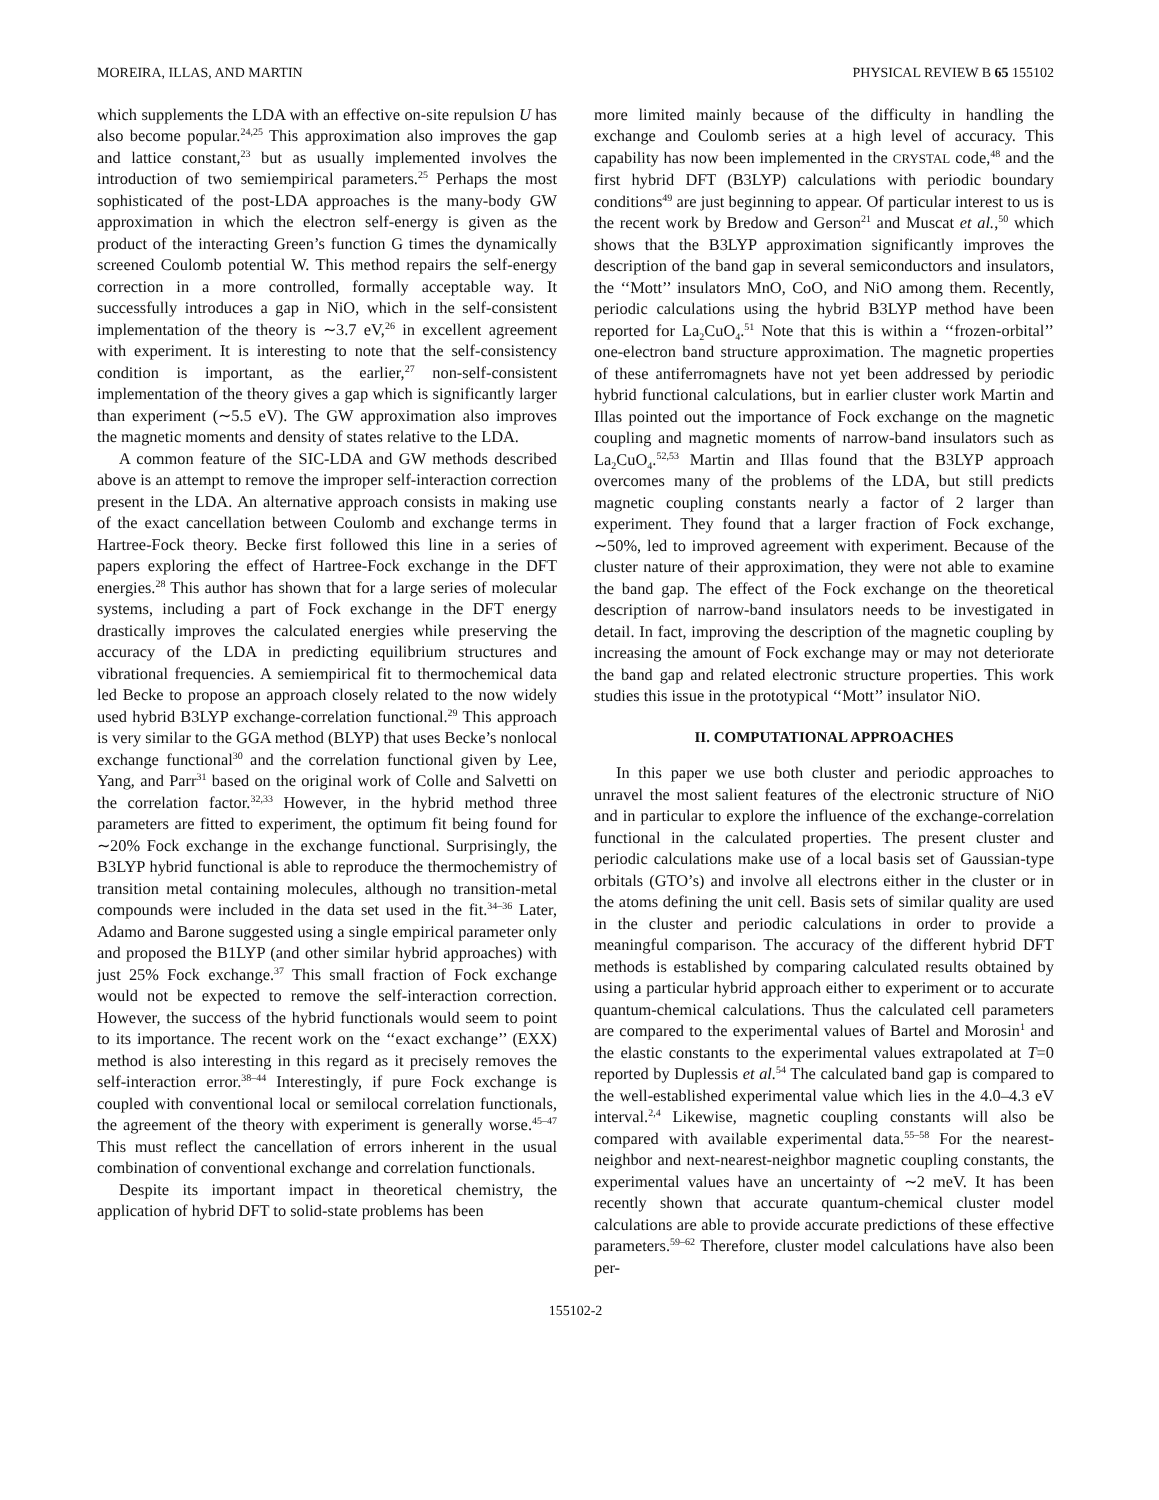MOREIRA, ILLAS, AND MARTIN PHYSICAL REVIEW B 65 155102
which supplements the LDA with an effective on-site repulsion U has also become popular.<sup>24,25</sup> This approximation also improves the gap and lattice constant,<sup>23</sup> but as usually implemented involves the introduction of two semiempirical parameters.<sup>25</sup> Perhaps the most sophisticated of the post-LDA approaches is the many-body GW approximation in which the electron self-energy is given as the product of the interacting Green’s function G times the dynamically screened Coulomb potential W. This method repairs the self-energy correction in a more controlled, formally acceptable way. It successfully introduces a gap in NiO, which in the self-consistent implementation of the theory is ∼3.7 eV,<sup>26</sup> in excellent agreement with experiment. It is interesting to note that the self-consistency condition is important, as the earlier,<sup>27</sup> non-self-consistent implementation of the theory gives a gap which is significantly larger than experiment (∼5.5 eV). The GW approximation also improves the magnetic moments and density of states relative to the LDA.
A common feature of the SIC-LDA and GW methods described above is an attempt to remove the improper self-interaction correction present in the LDA. An alternative approach consists in making use of the exact cancellation between Coulomb and exchange terms in Hartree-Fock theory. Becke first followed this line in a series of papers exploring the effect of Hartree-Fock exchange in the DFT energies.<sup>28</sup> This author has shown that for a large series of molecular systems, including a part of Fock exchange in the DFT energy drastically improves the calculated energies while preserving the accuracy of the LDA in predicting equilibrium structures and vibrational frequencies. A semiempirical fit to thermochemical data led Becke to propose an approach closely related to the now widely used hybrid B3LYP exchange-correlation functional.<sup>29</sup> This approach is very similar to the GGA method (BLYP) that uses Becke’s nonlocal exchange functional<sup>30</sup> and the correlation functional given by Lee, Yang, and Parr<sup>31</sup> based on the original work of Colle and Salvetti on the correlation factor.<sup>32,33</sup> However, in the hybrid method three parameters are fitted to experiment, the optimum fit being found for ∼20% Fock exchange in the exchange functional. Surprisingly, the B3LYP hybrid functional is able to reproduce the thermochemistry of transition metal containing molecules, although no transition-metal compounds were included in the data set used in the fit.<sup>34–36</sup> Later, Adamo and Barone suggested using a single empirical parameter only and proposed the B1LYP (and other similar hybrid approaches) with just 25% Fock exchange.<sup>37</sup> This small fraction of Fock exchange would not be expected to remove the self-interaction correction. However, the success of the hybrid functionals would seem to point to its importance. The recent work on the ‘‘exact exchange’’ (EXX) method is also interesting in this regard as it precisely removes the self-interaction error.<sup>38–44</sup> Interestingly, if pure Fock exchange is coupled with conventional local or semilocal correlation functionals, the agreement of the theory with experiment is generally worse.<sup>45–47</sup> This must reflect the cancellation of errors inherent in the usual combination of conventional exchange and correlation functionals.
Despite its important impact in theoretical chemistry, the application of hybrid DFT to solid-state problems has been
more limited mainly because of the difficulty in handling the exchange and Coulomb series at a high level of accuracy. This capability has now been implemented in the CRYSTAL code,<sup>48</sup> and the first hybrid DFT (B3LYP) calculations with periodic boundary conditions<sup>49</sup> are just beginning to appear. Of particular interest to us is the recent work by Bredow and Gerson<sup>21</sup> and Muscat et al.,<sup>50</sup> which shows that the B3LYP approximation significantly improves the description of the band gap in several semiconductors and insulators, the ‘‘Mott’’ insulators MnO, CoO, and NiO among them. Recently, periodic calculations using the hybrid B3LYP method have been reported for La<sub>2</sub>CuO<sub>4</sub>.<sup>51</sup> Note that this is within a ‘‘frozen-orbital’’ one-electron band structure approximation. The magnetic properties of these antiferromagnets have not yet been addressed by periodic hybrid functional calculations, but in earlier cluster work Martin and Illas pointed out the importance of Fock exchange on the magnetic coupling and magnetic moments of narrow-band insulators such as La<sub>2</sub>CuO<sub>4</sub>.<sup>52,53</sup> Martin and Illas found that the B3LYP approach overcomes many of the problems of the LDA, but still predicts magnetic coupling constants nearly a factor of 2 larger than experiment. They found that a larger fraction of Fock exchange, ∼50%, led to improved agreement with experiment. Because of the cluster nature of their approximation, they were not able to examine the band gap. The effect of the Fock exchange on the theoretical description of narrow-band insulators needs to be investigated in detail. In fact, improving the description of the magnetic coupling by increasing the amount of Fock exchange may or may not deteriorate the band gap and related electronic structure properties. This work studies this issue in the prototypical ‘‘Mott’’ insulator NiO.
II. COMPUTATIONAL APPROACHES
In this paper we use both cluster and periodic approaches to unravel the most salient features of the electronic structure of NiO and in particular to explore the influence of the exchange-correlation functional in the calculated properties. The present cluster and periodic calculations make use of a local basis set of Gaussian-type orbitals (GTO’s) and involve all electrons either in the cluster or in the atoms defining the unit cell. Basis sets of similar quality are used in the cluster and periodic calculations in order to provide a meaningful comparison. The accuracy of the different hybrid DFT methods is established by comparing calculated results obtained by using a particular hybrid approach either to experiment or to accurate quantum-chemical calculations. Thus the calculated cell parameters are compared to the experimental values of Bartel and Morosin<sup>1</sup> and the elastic constants to the experimental values extrapolated at T=0 reported by Duplessis et al.<sup>54</sup> The calculated band gap is compared to the well-established experimental value which lies in the 4.0–4.3 eV interval.<sup>2,4</sup> Likewise, magnetic coupling constants will also be compared with available experimental data.<sup>55–58</sup> For the nearest-neighbor and next-nearest-neighbor magnetic coupling constants, the experimental values have an uncertainty of ∼2 meV. It has been recently shown that accurate quantum-chemical cluster model calculations are able to provide accurate predictions of these effective parameters.<sup>59–62</sup> Therefore, cluster model calculations have also been per-
155102-2